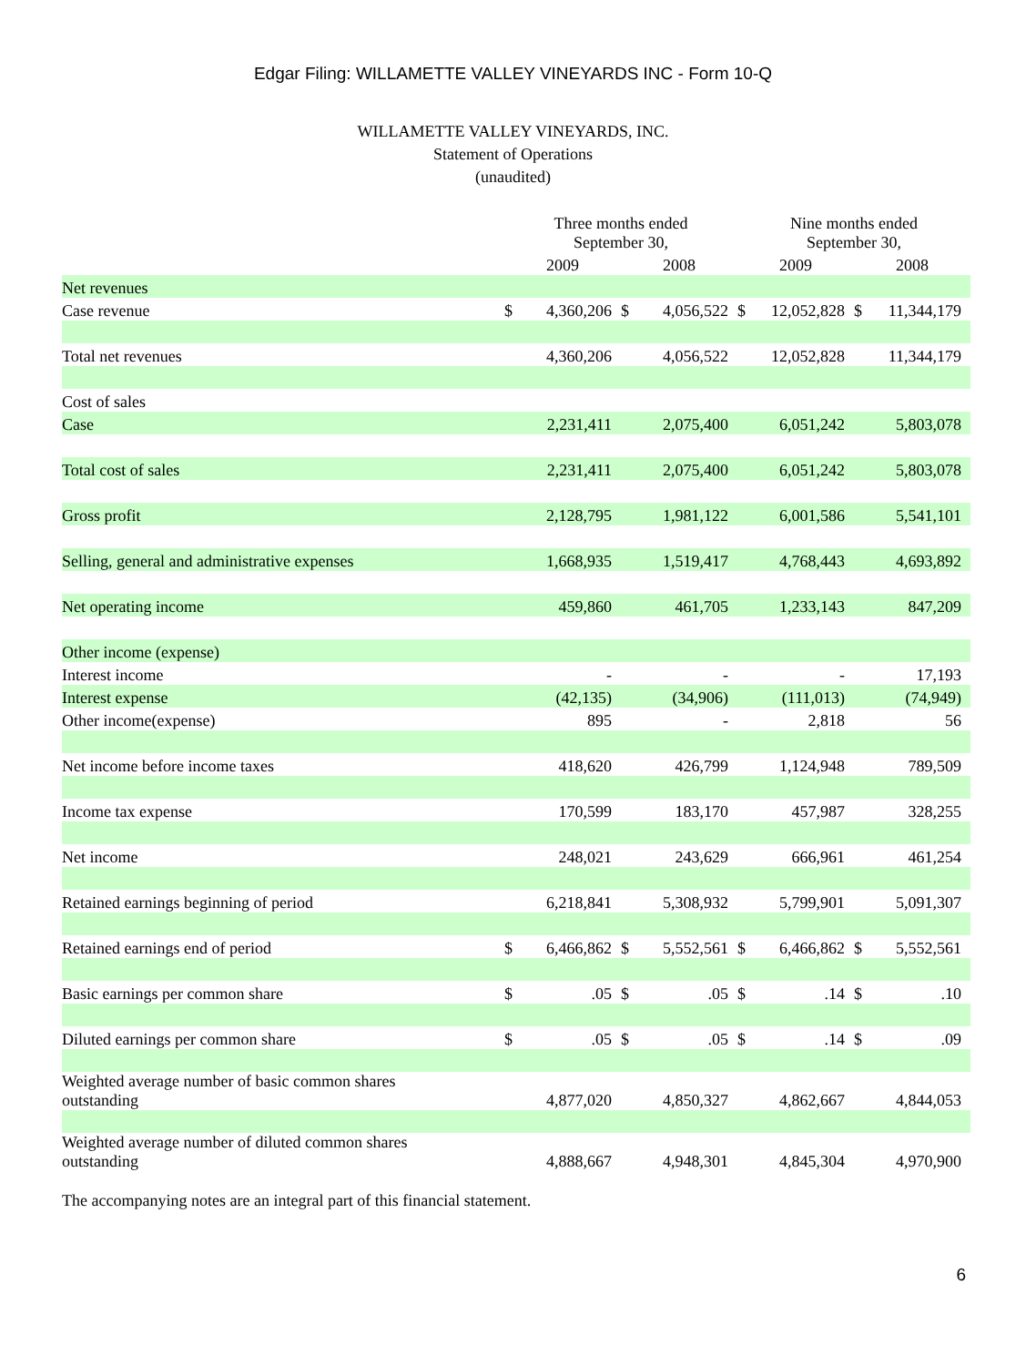Edgar Filing: WILLAMETTE VALLEY VINEYARDS INC - Form 10-Q
WILLAMETTE VALLEY VINEYARDS, INC.
Statement of Operations
(unaudited)
| | Three months ended September 30, | | | | Nine months ended September 30, | | | |
| --- | --- | --- | --- | --- | --- | --- | --- | --- |
| | 2009 | | 2008 | | 2009 | | 2008 | |
| Net revenues | | | | | | | | |
| Case revenue | $ | 4,360,206 | $ | 4,056,522 | $ | 12,052,828 | $ | 11,344,179 |
| Total net revenues | | 4,360,206 | | 4,056,522 | | 12,052,828 | | 11,344,179 |
| Cost of sales | | | | | | | | |
| Case | | 2,231,411 | | 2,075,400 | | 6,051,242 | | 5,803,078 |
| Total cost of sales | | 2,231,411 | | 2,075,400 | | 6,051,242 | | 5,803,078 |
| Gross profit | | 2,128,795 | | 1,981,122 | | 6,001,586 | | 5,541,101 |
| Selling, general and administrative expenses | | 1,668,935 | | 1,519,417 | | 4,768,443 | | 4,693,892 |
| Net operating income | | 459,860 | | 461,705 | | 1,233,143 | | 847,209 |
| Other income (expense) | | | | | | | | |
| Interest income | | - | | - | | - | | 17,193 |
| Interest expense | | (42,135) | | (34,906) | | (111,013) | | (74,949) |
| Other income(expense) | | 895 | | - | | 2,818 | | 56 |
| Net income before income taxes | | 418,620 | | 426,799 | | 1,124,948 | | 789,509 |
| Income tax expense | | 170,599 | | 183,170 | | 457,987 | | 328,255 |
| Net income | | 248,021 | | 243,629 | | 666,961 | | 461,254 |
| Retained earnings beginning of period | | 6,218,841 | | 5,308,932 | | 5,799,901 | | 5,091,307 |
| Retained earnings end of period | $ | 6,466,862 | $ | 5,552,561 | $ | 6,466,862 | $ | 5,552,561 |
| Basic earnings per common share | $ | .05 | $ | .05 | $ | .14 | $ | .10 |
| Diluted earnings per common share | $ | .05 | $ | .05 | $ | .14 | $ | .09 |
| Weighted average number of basic common shares outstanding | | 4,877,020 | | 4,850,327 | | 4,862,667 | | 4,844,053 |
| Weighted average number of diluted common shares outstanding | | 4,888,667 | | 4,948,301 | | 4,845,304 | | 4,970,900 |
The accompanying notes are an integral part of this financial statement.
6